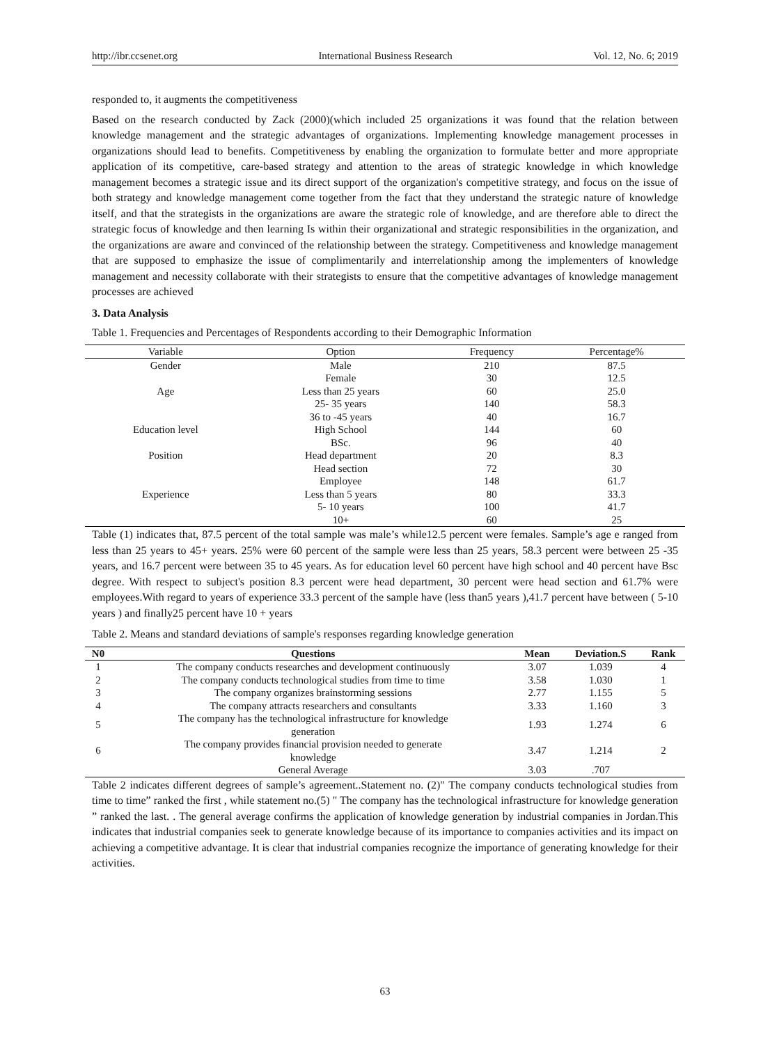http://ibr.ccsenet.org International Business Research Vol. 12, No. 6; 2019
responded to, it augments the competitiveness
Based on the research conducted by Zack (2000)(which included 25 organizations it was found that the relation between knowledge management and the strategic advantages of organizations. Implementing knowledge management processes in organizations should lead to benefits. Competitiveness by enabling the organization to formulate better and more appropriate application of its competitive, care-based strategy and attention to the areas of strategic knowledge in which knowledge management becomes a strategic issue and its direct support of the organization's competitive strategy, and focus on the issue of both strategy and knowledge management come together from the fact that they understand the strategic nature of knowledge itself, and that the strategists in the organizations are aware the strategic role of knowledge, and are therefore able to direct the strategic focus of knowledge and then learning Is within their organizational and strategic responsibilities in the organization, and the organizations are aware and convinced of the relationship between the strategy. Competitiveness and knowledge management that are supposed to emphasize the issue of complimentarily and interrelationship among the implementers of knowledge management and necessity collaborate with their strategists to ensure that the competitive advantages of knowledge management processes are achieved
3. Data Analysis
Table 1. Frequencies and Percentages of Respondents according to their Demographic Information
| Variable | Option | Frequency | Percentage% |
| --- | --- | --- | --- |
| Gender | Male | 210 | 87.5 |
| | Female | 30 | 12.5 |
| Age | Less than 25 years | 60 | 25.0 |
| | 25- 35 years | 140 | 58.3 |
| | 36 to -45 years | 40 | 16.7 |
| Education level | High School | 144 | 60 |
| | BSc. | 96 | 40 |
| Position | Head department | 20 | 8.3 |
| | Head section | 72 | 30 |
| | Employee | 148 | 61.7 |
| Experience | Less than 5 years | 80 | 33.3 |
| | 5- 10 years | 100 | 41.7 |
| | 10+ | 60 | 25 |
Table (1) indicates that, 87.5 percent of the total sample was male’s while12.5 percent were females. Sample’s age e ranged from less than 25 years to 45+ years. 25% were 60 percent of the sample were less than 25 years, 58.3 percent were between 25 -35 years, and 16.7 percent were between 35 to 45 years. As for education level 60 percent have high school and 40 percent have Bsc degree. With respect to subject's position 8.3 percent were head department, 30 percent were head section and 61.7% were employees.With regard to years of experience 33.3 percent of the sample have (less than5 years ),41.7 percent have between ( 5-10 years ) and finally25 percent have 10 + years
Table 2. Means and standard deviations of sample's responses regarding knowledge generation
| N0 | Questions | Mean | Deviation.S | Rank |
| --- | --- | --- | --- | --- |
| 1 | The company conducts researches and development continuously | 3.07 | 1.039 | 4 |
| 2 | The company conducts technological studies from time to time | 3.58 | 1.030 | 1 |
| 3 | The company organizes brainstorming sessions | 2.77 | 1.155 | 5 |
| 4 | The company attracts researchers and consultants | 3.33 | 1.160 | 3 |
| 5 | The company has the technological infrastructure for knowledge generation | 1.93 | 1.274 | 6 |
| 6 | The company provides financial provision needed to generate knowledge | 3.47 | 1.214 | 2 |
| | General Average | 3.03 | .707 | |
Table 2 indicates different degrees of sample’s agreement..Statement no. (2)" The company conducts technological studies from time to time” ranked the first , while statement no.(5) " The company has the technological infrastructure for knowledge generation ” ranked the last. . The general average confirms the application of knowledge generation by industrial companies in Jordan.This indicates that industrial companies seek to generate knowledge because of its importance to companies activities and its impact on achieving a competitive advantage. It is clear that industrial companies recognize the importance of generating knowledge for their activities.
63